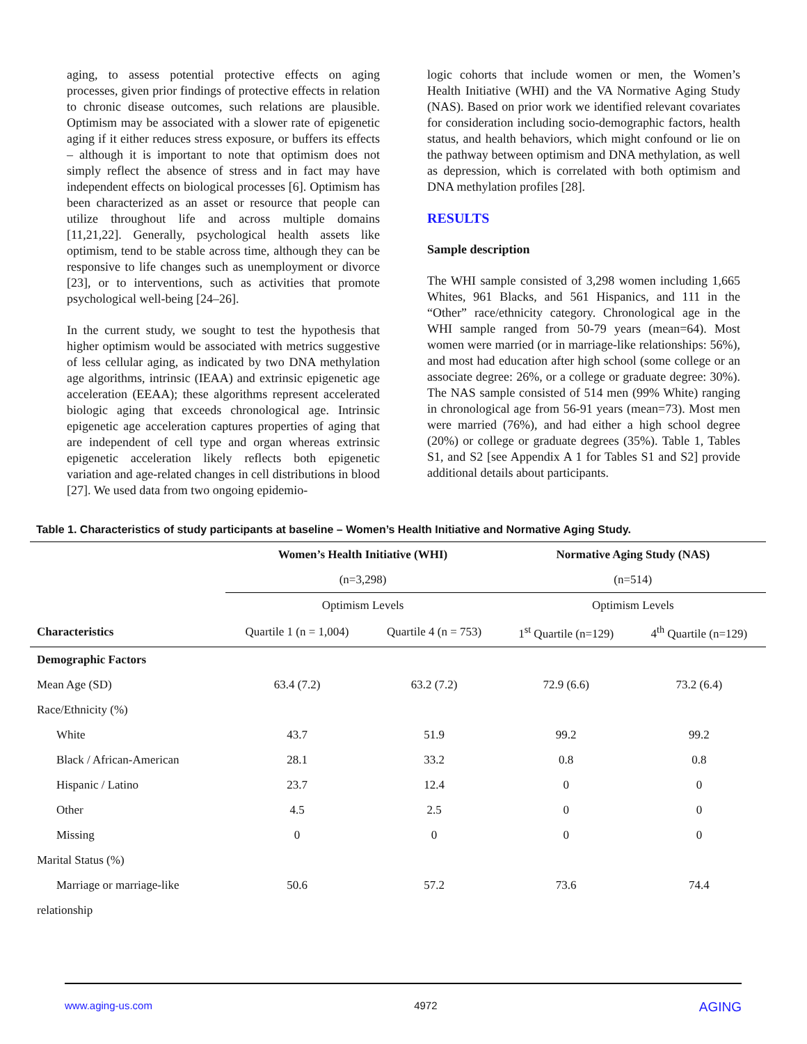aging, to assess potential protective effects on aging processes, given prior findings of protective effects in relation to chronic disease outcomes, such relations are plausible. Optimism may be associated with a slower rate of epigenetic aging if it either reduces stress exposure, or buffers its effects – although it is important to note that optimism does not simply reflect the absence of stress and in fact may have independent effects on biological processes [6]. Optimism has been characterized as an asset or resource that people can utilize throughout life and across multiple domains [11,21,22]. Generally, psychological health assets like optimism, tend to be stable across time, although they can be responsive to life changes such as unemployment or divorce [23], or to interventions, such as activities that promote psychological well-being [24–26].
In the current study, we sought to test the hypothesis that higher optimism would be associated with metrics suggestive of less cellular aging, as indicated by two DNA methylation age algorithms, intrinsic (IEAA) and extrinsic epigenetic age acceleration (EEAA); these algorithms represent accelerated biologic aging that exceeds chronological age. Intrinsic epigenetic age acceleration captures properties of aging that are independent of cell type and organ whereas extrinsic epigenetic acceleration likely reflects both epigenetic variation and age-related changes in cell distributions in blood [27]. We used data from two ongoing epidemio-
logic cohorts that include women or men, the Women’s Health Initiative (WHI) and the VA Normative Aging Study (NAS). Based on prior work we identified relevant covariates for consideration including socio-demographic factors, health status, and health behaviors, which might confound or lie on the pathway between optimism and DNA methylation, as well as depression, which is correlated with both optimism and DNA methylation profiles [28].
RESULTS
Sample description
The WHI sample consisted of 3,298 women including 1,665 Whites, 961 Blacks, and 561 Hispanics, and 111 in the “Other” race/ethnicity category. Chronological age in the WHI sample ranged from 50-79 years (mean=64). Most women were married (or in marriage-like relationships: 56%), and most had education after high school (some college or an associate degree: 26%, or a college or graduate degree: 30%). The NAS sample consisted of 514 men (99% White) ranging in chronological age from 56-91 years (mean=73). Most men were married (76%), and had either a high school degree (20%) or college or graduate degrees (35%). Table 1, Tables S1, and S2 [see Appendix A 1 for Tables S1 and S2] provide additional details about participants.
Table 1. Characteristics of study participants at baseline – Women’s Health Initiative and Normative Aging Study.
| | Women’s Health Initiative (WHI) | | Normative Aging Study (NAS) | |
| --- | --- | --- | --- | --- |
| | (n=3,298) | | (n=514) | |
| | Optimism Levels | | Optimism Levels | |
| Characteristics | Quartile 1 (n = 1,004) | Quartile 4 (n = 753) | 1<sup>st</sup> Quartile (n=129) | 4<sup>th</sup> Quartile (n=129) |
| Demographic Factors | | | | |
| Mean Age (SD) | 63.4 (7.2) | 63.2 (7.2) | 72.9 (6.6) | 73.2 (6.4) |
| Race/Ethnicity (%) | | | | |
| White | 43.7 | 51.9 | 99.2 | 99.2 |
| Black / African-American | 28.1 | 33.2 | 0.8 | 0.8 |
| Hispanic / Latino | 23.7 | 12.4 | 0 | 0 |
| Other | 4.5 | 2.5 | 0 | 0 |
| Missing | 0 | 0 | 0 | 0 |
| Marital Status (%) | | | | |
| Marriage or marriage-like | 50.6 | 57.2 | 73.6 | 74.4 |
| relationship | | | | |
www.aging-us.com 4972 AGING